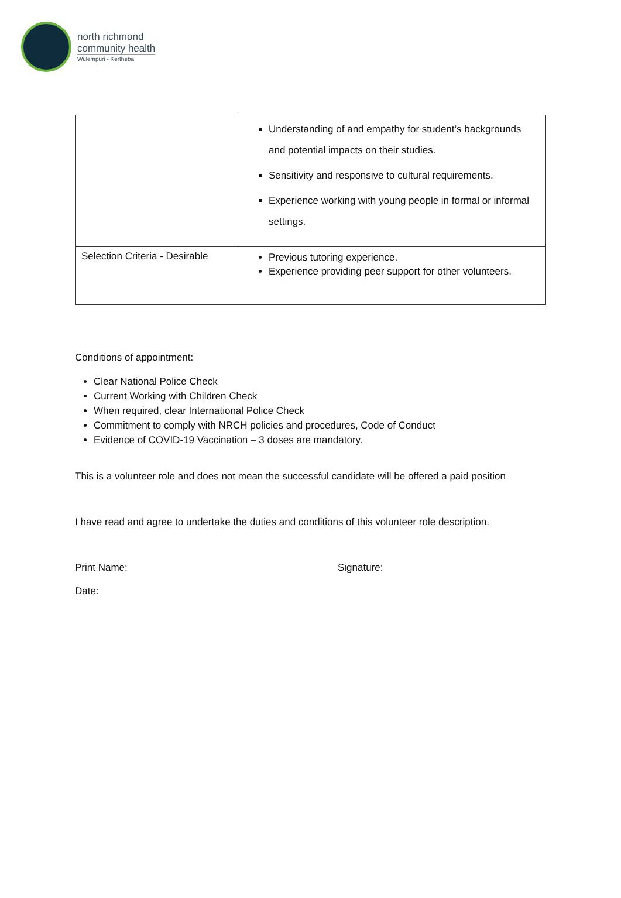north richmond
community health
Wulempuri - Kertheba
| | Understanding of and empathy for student’s backgrounds and potential impacts on their studies. Sensitivity and responsive to cultural requirements. Experience working with young people in formal or informal settings. |
| Selection Criteria - Desirable | Previous tutoring experience. Experience providing peer support for other volunteers. |
Conditions of appointment:
Clear National Police Check
Current Working with Children Check
When required, clear International Police Check
Commitment to comply with NRCH policies and procedures, Code of Conduct
Evidence of COVID-19 Vaccination – 3 doses are mandatory.
This is a volunteer role and does not mean the successful candidate will be offered a paid position
I have read and agree to undertake the duties and conditions of this volunteer role description.
Print Name: Signature:
Date: